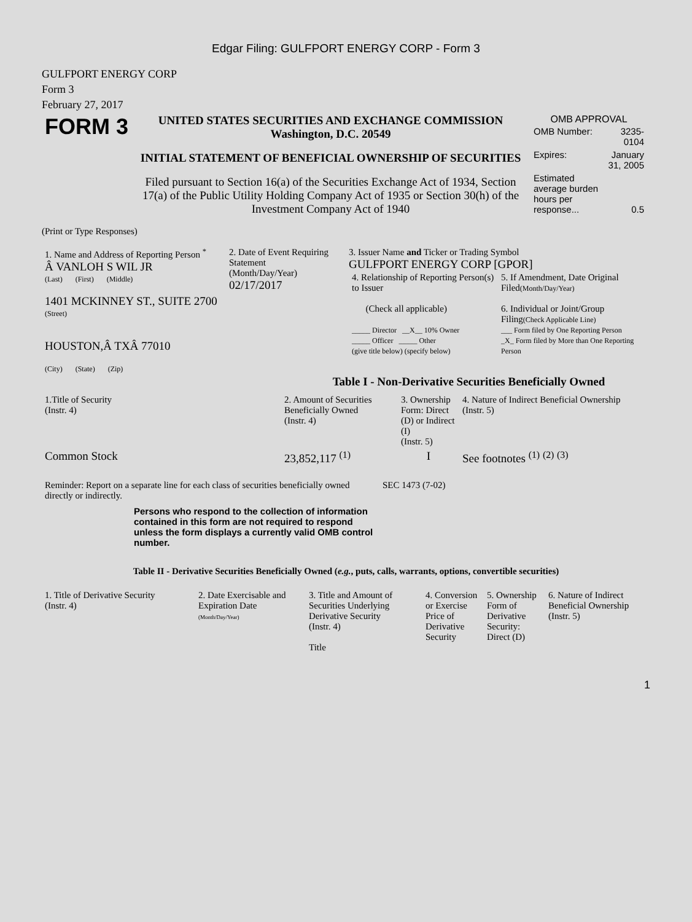Edgar Filing: GULFPORT ENERGY CORP - Form 3
GULFPORT ENERGY CORP
Form 3
February 27, 2017
| FORM 3 | UNITED STATES SECURITIES AND EXCHANGE COMMISSION Washington, D.C. 20549 INITIAL STATEMENT OF BENEFICIAL OWNERSHIP OF SECURITIES Filed pursuant to Section 16(a) of the Securities Exchange Act of 1934, Section 17(a) of the Public Utility Holding Company Act of 1935 or Section 30(h) of the Investment Company Act of 1940 | OMB APPROVAL / OMB Number: / 3235-0104 / / Expires: / January 31, 2005 / / Estimated average burden hours per response... / 0.5 / |
(Print or Type Responses)
| 1. Name and Address of Reporting Person <sup>*</sup> Â VANLOH S WIL JR (Last) (First) (Middle) 1401 MCKINNEY ST., SUITE 2700 (Street) HOUSTON,Â TXÂ 77010 (City) (State) (Zip) | 2. Date of Event Requiring Statement (Month/Day/Year) 02/17/2017 | 3. Issuer Name and Ticker or Trading Symbol GULFPORT ENERGY CORP [GPOR] / 4. Relationship of Reporting Person(s) to Issuer (Check all applicable) _____ Director __X__ 10% Owner _____ Officer _____ Other (give title below) (specify below) / 5. If Amendment, Date Original Filed (Month/Day/Year) 6. Individual or Joint/Group Filing (Check Applicable Line) ___ Form filed by One Reporting Person _X_ Form filed by More than One Reporting Person / |
Table I - Non-Derivative Securities Beneficially Owned
| 1.Title of Security (Instr. 4) | 2. Amount of Securities Beneficially Owned (Instr. 4) | 3. Ownership Form: Direct (D) or Indirect (I) (Instr. 5) | 4. Nature of Indirect Beneficial Ownership (Instr. 5) |
| --- | --- | --- | --- |
| Common Stock | 23,852,117 <sup>(1)</sup> | I | See footnotes <sup>(1)</sup> <sup>(2)</sup> <sup>(3)</sup> |
| Reminder: Report on a separate line for each class of securities beneficially owned directly or indirectly. | SEC 1473 (7-02) |
Persons who respond to the collection of information contained in this form are not required to respond unless the form displays a currently valid OMB control number.
Table II - Derivative Securities Beneficially Owned (e.g., puts, calls, warrants, options, convertible securities)
| 1. Title of Derivative Security (Instr. 4) | 2. Date Exercisable and Expiration Date (Month/Day/Year) | 3. Title and Amount of Securities Underlying Derivative Security (Instr. 4) Title | 4. Conversion or Exercise Price of Derivative Security | 5. Ownership Form of Derivative Security: Direct (D) | 6. Nature of Indirect Beneficial Ownership (Instr. 5) |
| --- | --- | --- | --- | --- | --- |
1